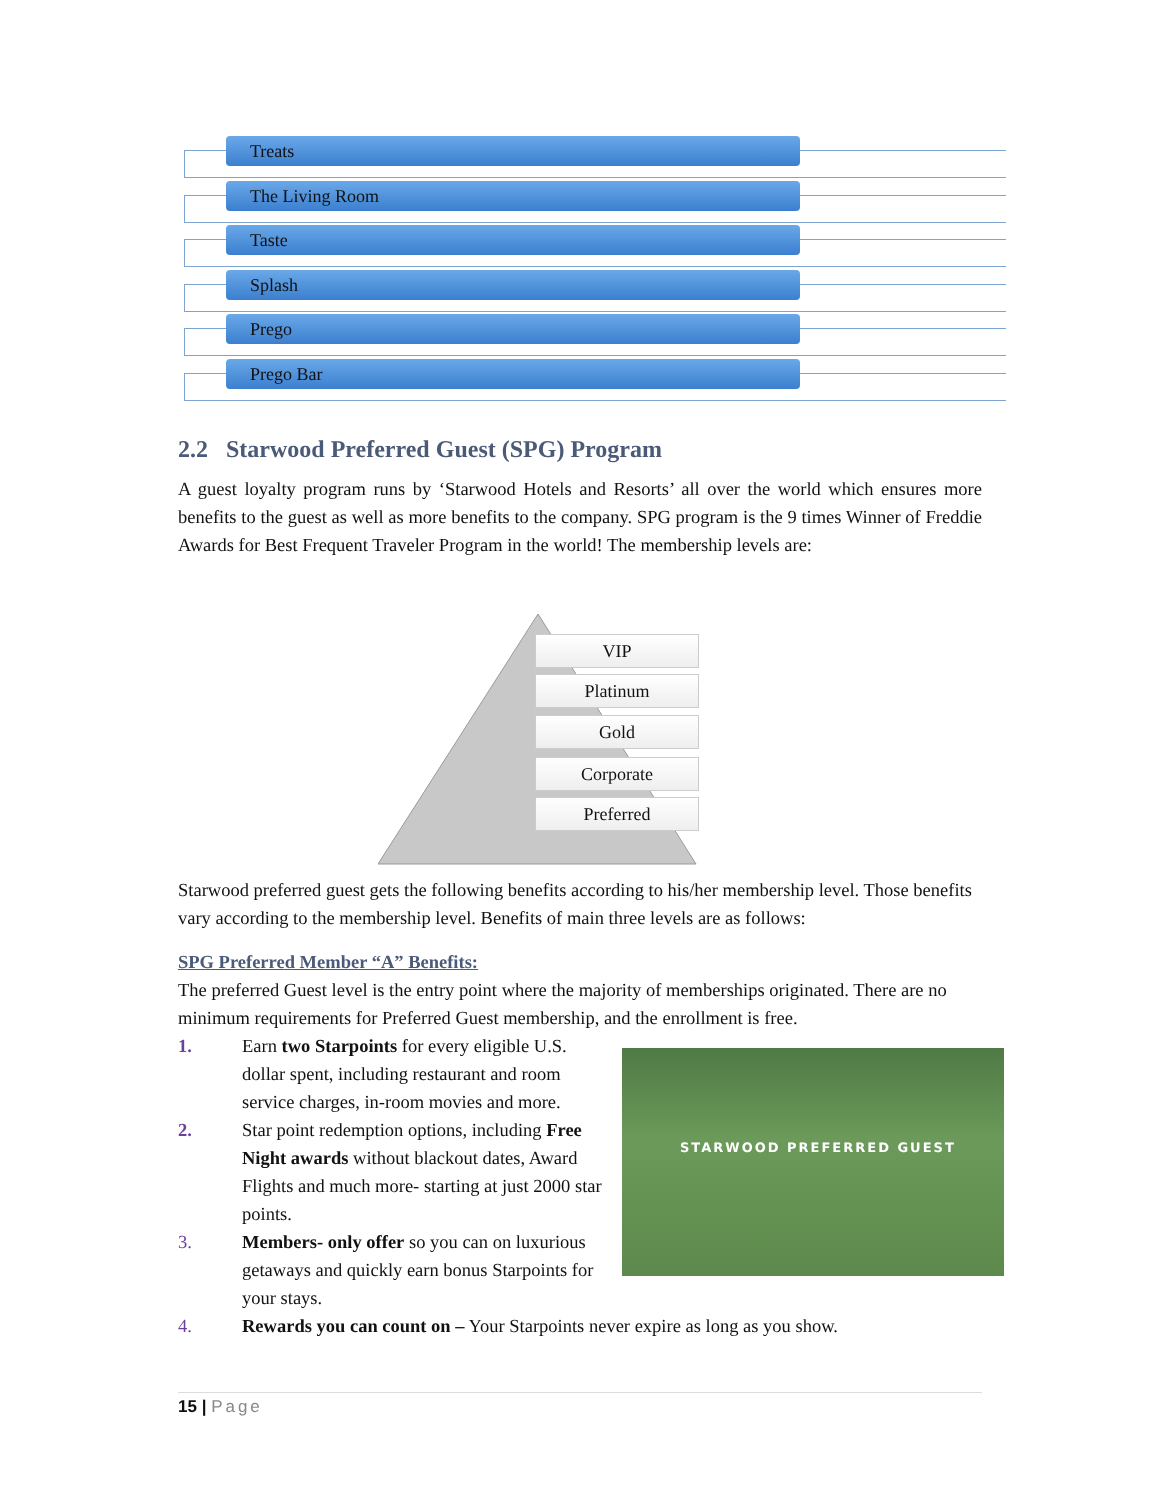Treats
The Living Room
Taste
Splash
Prego
Prego Bar
2.2 Starwood Preferred Guest (SPG) Program
A guest loyalty program runs by ‘Starwood Hotels and Resorts’ all over the world which ensures more benefits to the guest as well as more benefits to the company. SPG program is the 9 times Winner of Freddie Awards for Best Frequent Traveler Program in the world! The membership levels are:
VIP
Platinum
Gold
Corporate
Preferred
Starwood preferred guest gets the following benefits according to his/her membership level. Those benefits vary according to the membership level. Benefits of main three levels are as follows:
SPG Preferred Member “A” Benefits:
The preferred Guest level is the entry point where the majority of memberships originated. There are no minimum requirements for Preferred Guest membership, and the enrollment is free.
1. Earn two Starpoints for every eligible U.S. dollar spent, including restaurant and room service charges, in-room movies and more.
2. Star point redemption options, including Free Night awards without blackout dates, Award Flights and much more- starting at just 2000 star points.
3. Members- only offer so you can on luxurious getaways and quickly earn bonus Starpoints for your stays.
4. Rewards you can count on – Your Starpoints never expire as long as you show.
STARWOOD PREFERRED GUEST
15 | Page